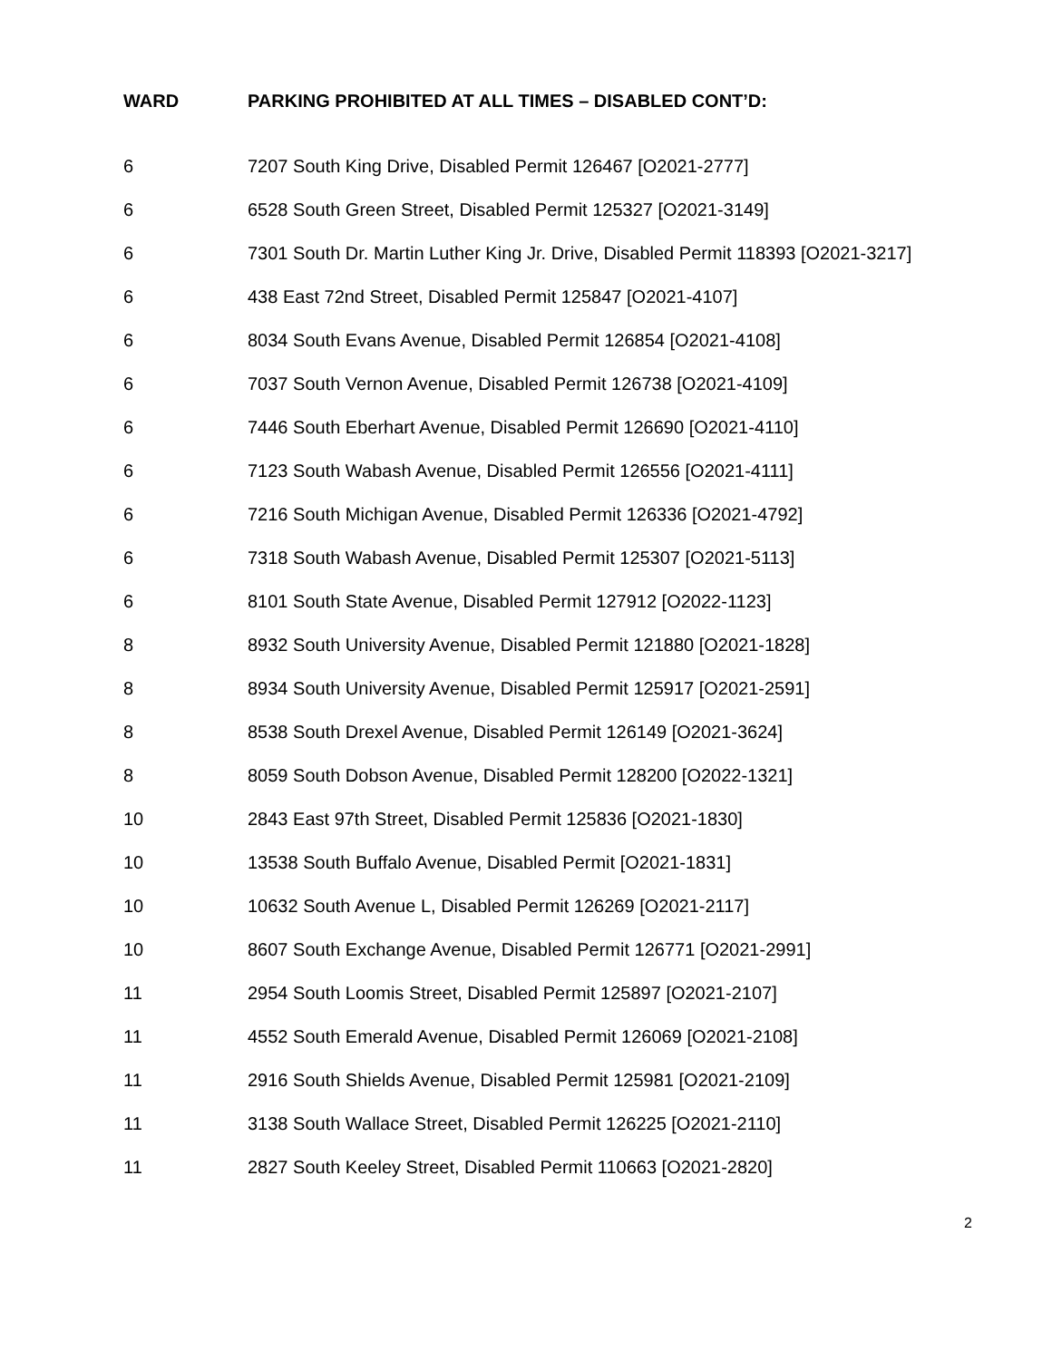| WARD | PARKING PROHIBITED AT ALL TIMES – DISABLED CONT’D: |
| --- | --- |
| 6 | 7207 South King Drive, Disabled Permit 126467 [O2021-2777] |
| 6 | 6528 South Green Street, Disabled Permit 125327 [O2021-3149] |
| 6 | 7301 South Dr. Martin Luther King Jr. Drive, Disabled Permit 118393 [O2021-3217] |
| 6 | 438 East 72nd Street, Disabled Permit 125847 [O2021-4107] |
| 6 | 8034 South Evans Avenue, Disabled Permit 126854 [O2021-4108] |
| 6 | 7037 South Vernon Avenue, Disabled Permit 126738 [O2021-4109] |
| 6 | 7446 South Eberhart Avenue, Disabled Permit 126690 [O2021-4110] |
| 6 | 7123 South Wabash Avenue, Disabled Permit 126556 [O2021-4111] |
| 6 | 7216 South Michigan Avenue, Disabled Permit 126336 [O2021-4792] |
| 6 | 7318 South Wabash Avenue, Disabled Permit 125307 [O2021-5113] |
| 6 | 8101 South State Avenue, Disabled Permit 127912 [O2022-1123] |
| 8 | 8932 South University Avenue, Disabled Permit 121880 [O2021-1828] |
| 8 | 8934 South University Avenue, Disabled Permit 125917 [O2021-2591] |
| 8 | 8538 South Drexel Avenue, Disabled Permit 126149 [O2021-3624] |
| 8 | 8059 South Dobson Avenue, Disabled Permit 128200 [O2022-1321] |
| 10 | 2843 East 97th Street, Disabled Permit 125836 [O2021-1830] |
| 10 | 13538 South Buffalo Avenue, Disabled Permit [O2021-1831] |
| 10 | 10632 South Avenue L, Disabled Permit 126269 [O2021-2117] |
| 10 | 8607 South Exchange Avenue, Disabled Permit 126771 [O2021-2991] |
| 11 | 2954 South Loomis Street, Disabled Permit 125897 [O2021-2107] |
| 11 | 4552 South Emerald Avenue, Disabled Permit 126069 [O2021-2108] |
| 11 | 2916 South Shields Avenue, Disabled Permit 125981 [O2021-2109] |
| 11 | 3138 South Wallace Street, Disabled Permit 126225 [O2021-2110] |
| 11 | 2827 South Keeley Street, Disabled Permit 110663 [O2021-2820] |
2